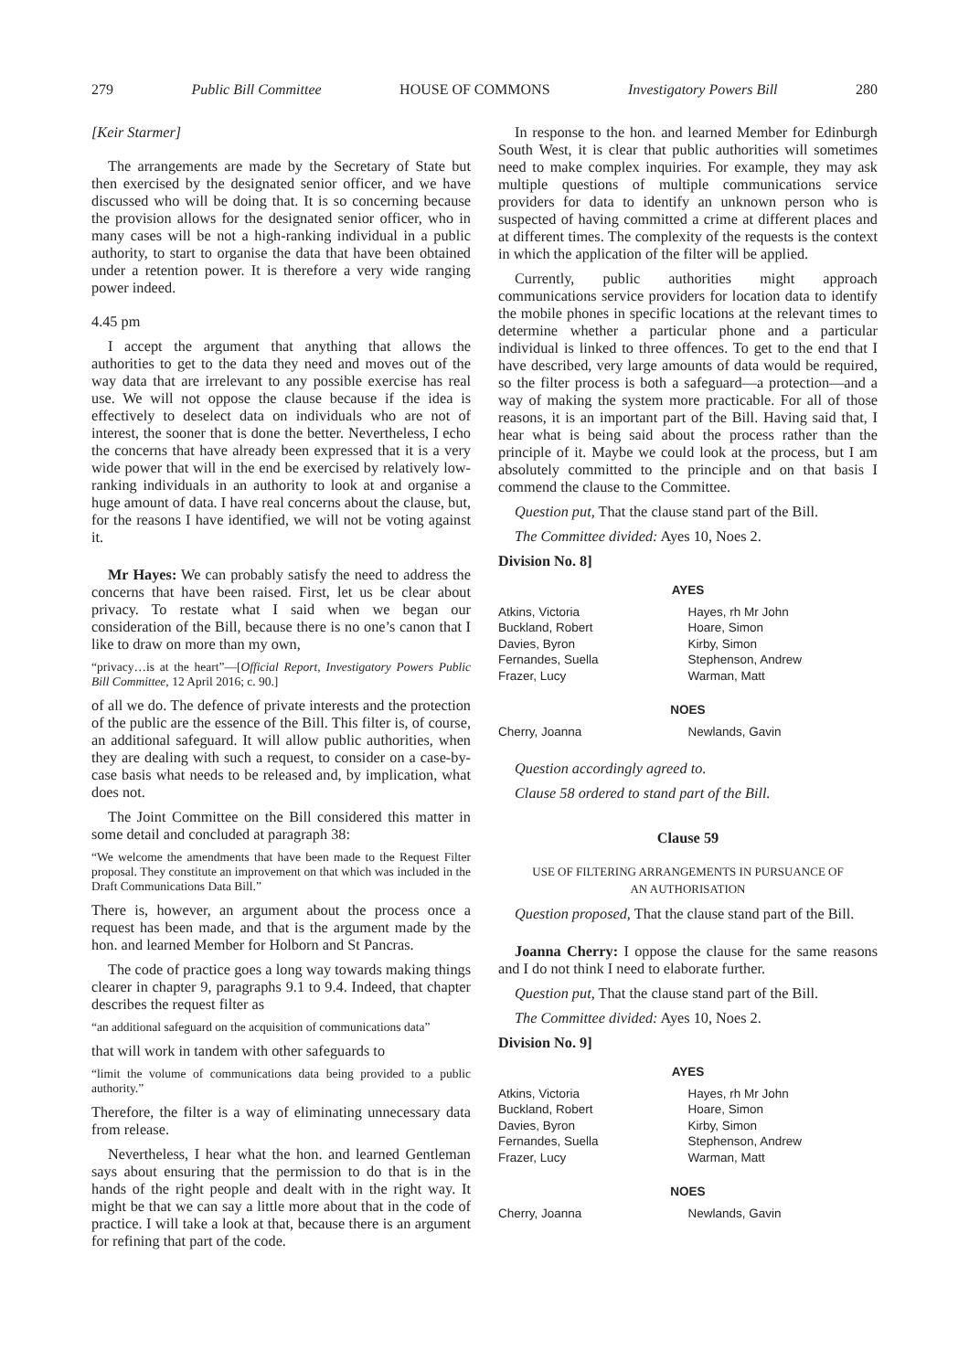279 Public Bill Committee HOUSE OF COMMONS Investigatory Powers Bill 280
[Keir Starmer]
The arrangements are made by the Secretary of State but then exercised by the designated senior officer, and we have discussed who will be doing that. It is so concerning because the provision allows for the designated senior officer, who in many cases will be not a high-ranking individual in a public authority, to start to organise the data that have been obtained under a retention power. It is therefore a very wide ranging power indeed.
4.45 pm
I accept the argument that anything that allows the authorities to get to the data they need and moves out of the way data that are irrelevant to any possible exercise has real use. We will not oppose the clause because if the idea is effectively to deselect data on individuals who are not of interest, the sooner that is done the better. Nevertheless, I echo the concerns that have already been expressed that it is a very wide power that will in the end be exercised by relatively low-ranking individuals in an authority to look at and organise a huge amount of data. I have real concerns about the clause, but, for the reasons I have identified, we will not be voting against it.
Mr Hayes: We can probably satisfy the need to address the concerns that have been raised. First, let us be clear about privacy. To restate what I said when we began our consideration of the Bill, because there is no one’s canon that I like to draw on more than my own,
“privacy…is at the heart”—[Official Report, Investigatory Powers Public Bill Committee, 12 April 2016; c. 90.]
of all we do. The defence of private interests and the protection of the public are the essence of the Bill. This filter is, of course, an additional safeguard. It will allow public authorities, when they are dealing with such a request, to consider on a case-by-case basis what needs to be released and, by implication, what does not.
The Joint Committee on the Bill considered this matter in some detail and concluded at paragraph 38:
“We welcome the amendments that have been made to the Request Filter proposal. They constitute an improvement on that which was included in the Draft Communications Data Bill.”
There is, however, an argument about the process once a request has been made, and that is the argument made by the hon. and learned Member for Holborn and St Pancras.
The code of practice goes a long way towards making things clearer in chapter 9, paragraphs 9.1 to 9.4. Indeed, that chapter describes the request filter as
“an additional safeguard on the acquisition of communications data”
that will work in tandem with other safeguards to
“limit the volume of communications data being provided to a public authority.”
Therefore, the filter is a way of eliminating unnecessary data from release.
Nevertheless, I hear what the hon. and learned Gentleman says about ensuring that the permission to do that is in the hands of the right people and dealt with in the right way. It might be that we can say a little more about that in the code of practice. I will take a look at that, because there is an argument for refining that part of the code.
In response to the hon. and learned Member for Edinburgh South West, it is clear that public authorities will sometimes need to make complex inquiries. For example, they may ask multiple questions of multiple communications service providers for data to identify an unknown person who is suspected of having committed a crime at different places and at different times. The complexity of the requests is the context in which the application of the filter will be applied.
Currently, public authorities might approach communications service providers for location data to identify the mobile phones in specific locations at the relevant times to determine whether a particular phone and a particular individual is linked to three offences. To get to the end that I have described, very large amounts of data would be required, so the filter process is both a safeguard—a protection—and a way of making the system more practicable. For all of those reasons, it is an important part of the Bill. Having said that, I hear what is being said about the process rather than the principle of it. Maybe we could look at the process, but I am absolutely committed to the principle and on that basis I commend the clause to the Committee.
Question put, That the clause stand part of the Bill.
The Committee divided: Ayes 10, Noes 2.
Division No. 8]
AYES
| Atkins, Victoria Buckland, Robert Davies, Byron Fernandes, Suella Frazer, Lucy | Hayes, rh Mr John Hoare, Simon Kirby, Simon Stephenson, Andrew Warman, Matt |
NOES
| Cherry, Joanna | Newlands, Gavin |
Question accordingly agreed to.
Clause 58 ordered to stand part of the Bill.
Clause 59
USE OF FILTERING ARRANGEMENTS IN PURSUANCE OF
AN AUTHORISATION
Question proposed, That the clause stand part of the Bill.
Joanna Cherry: I oppose the clause for the same reasons and I do not think I need to elaborate further.
Question put, That the clause stand part of the Bill.
The Committee divided: Ayes 10, Noes 2.
Division No. 9]
AYES
| Atkins, Victoria Buckland, Robert Davies, Byron Fernandes, Suella Frazer, Lucy | Hayes, rh Mr John Hoare, Simon Kirby, Simon Stephenson, Andrew Warman, Matt |
NOES
| Cherry, Joanna | Newlands, Gavin |